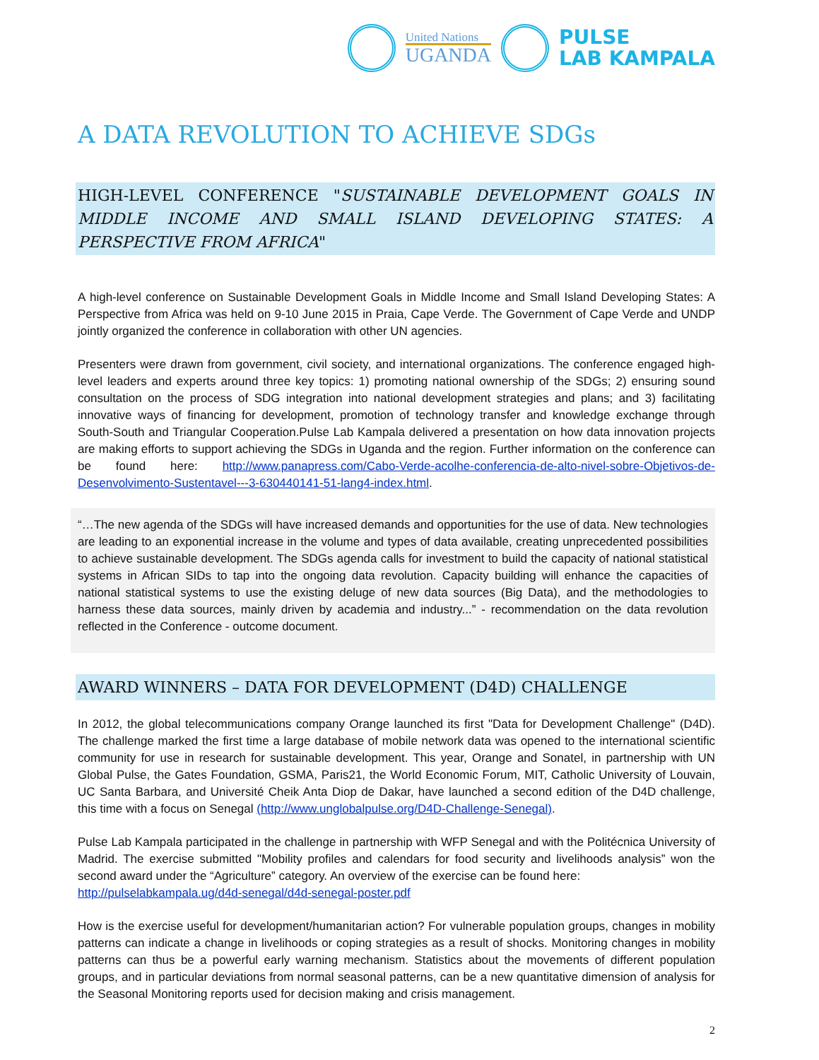United Nations
UGANDA
PULSE
LAB KAMPALA
A DATA REVOLUTION TO ACHIEVE SDGs
HIGH-LEVEL CONFERENCE "SUSTAINABLE DEVELOPMENT GOALS IN MIDDLE INCOME AND SMALL ISLAND DEVELOPING STATES: A PERSPECTIVE FROM AFRICA"
A high-level conference on Sustainable Development Goals in Middle Income and Small Island Developing States: A Perspective from Africa was held on 9-10 June 2015 in Praia, Cape Verde. The Government of Cape Verde and UNDP jointly organized the conference in collaboration with other UN agencies.
Presenters were drawn from government, civil society, and international organizations. The conference engaged high-level leaders and experts around three key topics: 1) promoting national ownership of the SDGs; 2) ensuring sound consultation on the process of SDG integration into national development strategies and plans; and 3) facilitating innovative ways of financing for development, promotion of technology transfer and knowledge exchange through South-South and Triangular Cooperation.Pulse Lab Kampala delivered a presentation on how data innovation projects are making efforts to support achieving the SDGs in Uganda and the region. Further information on the conference can be found here: http://www.panapress.com/Cabo-Verde-acolhe-conferencia-de-alto-nivel-sobre-Objetivos-de-Desenvolvimento-Sustentavel---3-630440141-51-lang4-index.html.
“…The new agenda of the SDGs will have increased demands and opportunities for the use of data. New technologies are leading to an exponential increase in the volume and types of data available, creating unprecedented possibilities to achieve sustainable development. The SDGs agenda calls for investment to build the capacity of national statistical systems in African SIDs to tap into the ongoing data revolution. Capacity building will enhance the capacities of national statistical systems to use the existing deluge of new data sources (Big Data), and the methodologies to harness these data sources, mainly driven by academia and industry...” - recommendation on the data revolution reflected in the Conference - outcome document.
AWARD WINNERS – DATA FOR DEVELOPMENT (D4D) CHALLENGE
In 2012, the global telecommunications company Orange launched its first "Data for Development Challenge" (D4D). The challenge marked the first time a large database of mobile network data was opened to the international scientific community for use in research for sustainable development. This year, Orange and Sonatel, in partnership with UN Global Pulse, the Gates Foundation, GSMA, Paris21, the World Economic Forum, MIT, Catholic University of Louvain, UC Santa Barbara, and Université Cheik Anta Diop de Dakar, have launched a second edition of the D4D challenge, this time with a focus on Senegal (http://www.unglobalpulse.org/D4D-Challenge-Senegal).
Pulse Lab Kampala participated in the challenge in partnership with WFP Senegal and with the Politécnica University of Madrid. The exercise submitted "Mobility profiles and calendars for food security and livelihoods analysis” won the second award under the “Agriculture” category. An overview of the exercise can be found here:
http://pulselabkampala.ug/d4d-senegal/d4d-senegal-poster.pdf
How is the exercise useful for development/humanitarian action? For vulnerable population groups, changes in mobility patterns can indicate a change in livelihoods or coping strategies as a result of shocks. Monitoring changes in mobility patterns can thus be a powerful early warning mechanism. Statistics about the movements of different population groups, and in particular deviations from normal seasonal patterns, can be a new quantitative dimension of analysis for the Seasonal Monitoring reports used for decision making and crisis management.
2